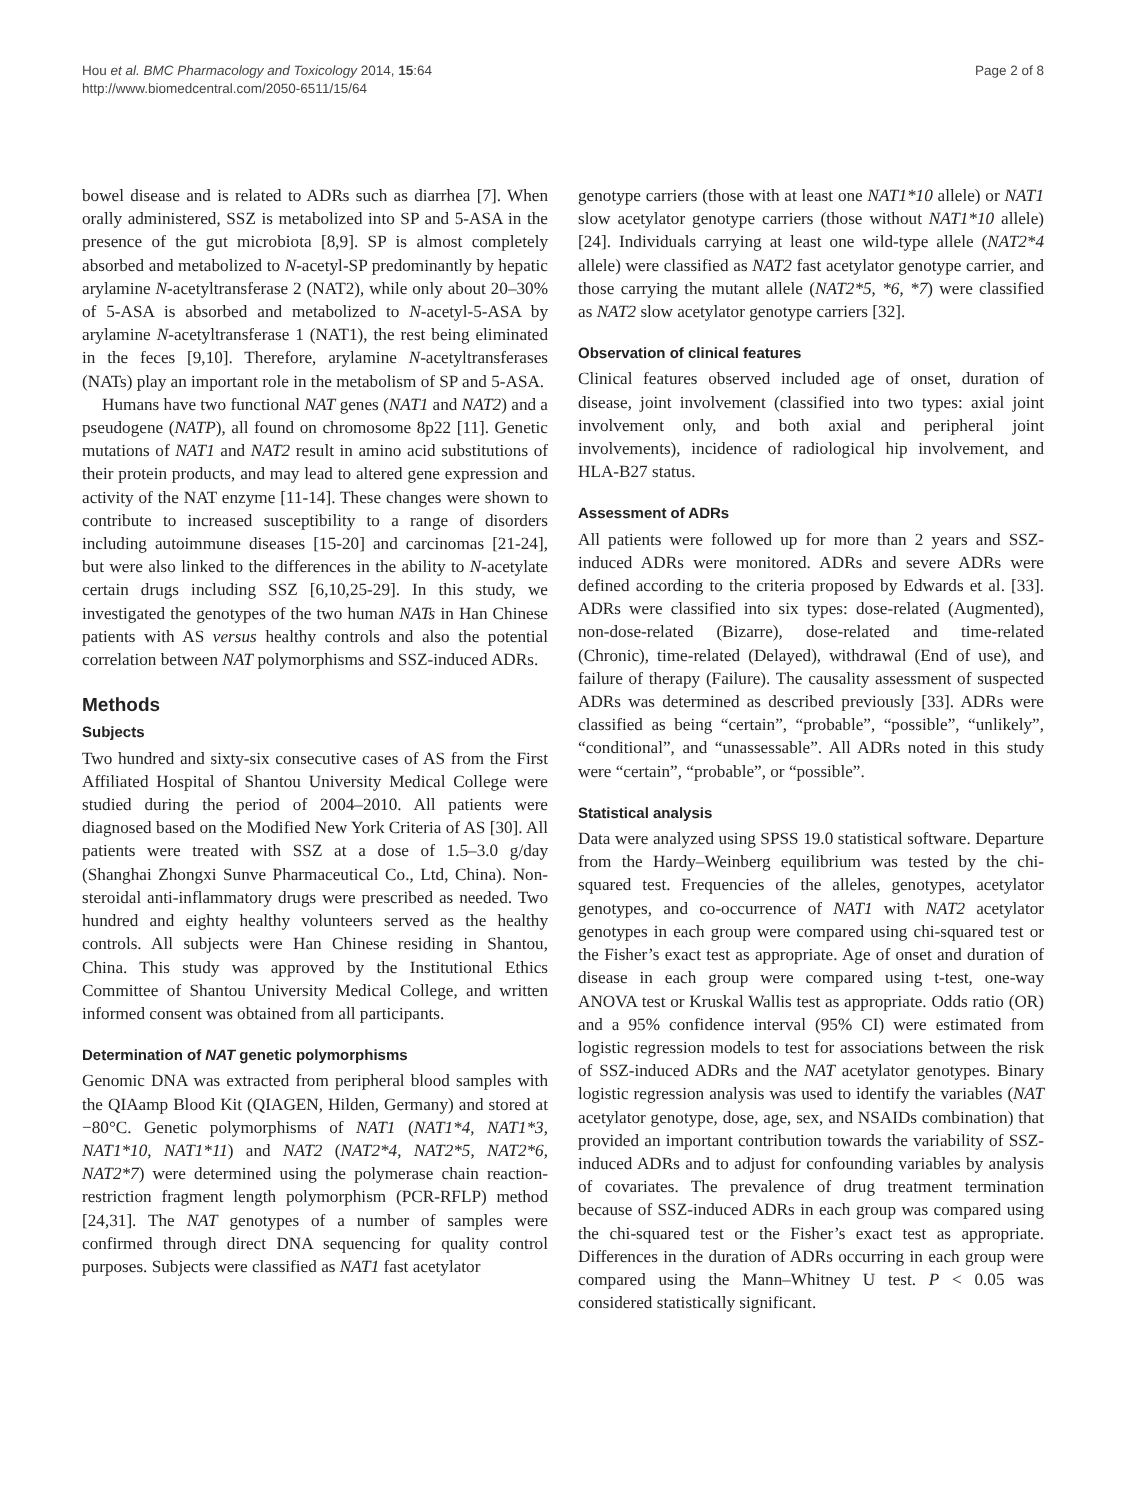Hou et al. BMC Pharmacology and Toxicology 2014, 15:64
http://www.biomedcentral.com/2050-6511/15/64
Page 2 of 8
bowel disease and is related to ADRs such as diarrhea [7]. When orally administered, SSZ is metabolized into SP and 5-ASA in the presence of the gut microbiota [8,9]. SP is almost completely absorbed and metabolized to N-acetyl-SP predominantly by hepatic arylamine N-acetyltransferase 2 (NAT2), while only about 20–30% of 5-ASA is absorbed and metabolized to N-acetyl-5-ASA by arylamine N-acetyltransferase 1 (NAT1), the rest being eliminated in the feces [9,10]. Therefore, arylamine N-acetyltransferases (NATs) play an important role in the metabolism of SP and 5-ASA.
Humans have two functional NAT genes (NAT1 and NAT2) and a pseudogene (NATP), all found on chromosome 8p22 [11]. Genetic mutations of NAT1 and NAT2 result in amino acid substitutions of their protein products, and may lead to altered gene expression and activity of the NAT enzyme [11-14]. These changes were shown to contribute to increased susceptibility to a range of disorders including autoimmune diseases [15-20] and carcinomas [21-24], but were also linked to the differences in the ability to N-acetylate certain drugs including SSZ [6,10,25-29]. In this study, we investigated the genotypes of the two human NATs in Han Chinese patients with AS versus healthy controls and also the potential correlation between NAT polymorphisms and SSZ-induced ADRs.
Methods
Subjects
Two hundred and sixty-six consecutive cases of AS from the First Affiliated Hospital of Shantou University Medical College were studied during the period of 2004–2010. All patients were diagnosed based on the Modified New York Criteria of AS [30]. All patients were treated with SSZ at a dose of 1.5–3.0 g/day (Shanghai Zhongxi Sunve Pharmaceutical Co., Ltd, China). Non-steroidal anti-inflammatory drugs were prescribed as needed. Two hundred and eighty healthy volunteers served as the healthy controls. All subjects were Han Chinese residing in Shantou, China. This study was approved by the Institutional Ethics Committee of Shantou University Medical College, and written informed consent was obtained from all participants.
Determination of NAT genetic polymorphisms
Genomic DNA was extracted from peripheral blood samples with the QIAamp Blood Kit (QIAGEN, Hilden, Germany) and stored at −80°C. Genetic polymorphisms of NAT1 (NAT1*4, NAT1*3, NAT1*10, NAT1*11) and NAT2 (NAT2*4, NAT2*5, NAT2*6, NAT2*7) were determined using the polymerase chain reaction-restriction fragment length polymorphism (PCR-RFLP) method [24,31]. The NAT genotypes of a number of samples were confirmed through direct DNA sequencing for quality control purposes. Subjects were classified as NAT1 fast acetylator
genotype carriers (those with at least one NAT1*10 allele) or NAT1 slow acetylator genotype carriers (those without NAT1*10 allele) [24]. Individuals carrying at least one wild-type allele (NAT2*4 allele) were classified as NAT2 fast acetylator genotype carrier, and those carrying the mutant allele (NAT2*5, *6, *7) were classified as NAT2 slow acetylator genotype carriers [32].
Observation of clinical features
Clinical features observed included age of onset, duration of disease, joint involvement (classified into two types: axial joint involvement only, and both axial and peripheral joint involvements), incidence of radiological hip involvement, and HLA-B27 status.
Assessment of ADRs
All patients were followed up for more than 2 years and SSZ-induced ADRs were monitored. ADRs and severe ADRs were defined according to the criteria proposed by Edwards et al. [33]. ADRs were classified into six types: dose-related (Augmented), non-dose-related (Bizarre), dose-related and time-related (Chronic), time-related (Delayed), withdrawal (End of use), and failure of therapy (Failure). The causality assessment of suspected ADRs was determined as described previously [33]. ADRs were classified as being “certain”, “probable”, “possible”, “unlikely”, “conditional”, and “unassessable”. All ADRs noted in this study were “certain”, “probable”, or “possible”.
Statistical analysis
Data were analyzed using SPSS 19.0 statistical software. Departure from the Hardy–Weinberg equilibrium was tested by the chi-squared test. Frequencies of the alleles, genotypes, acetylator genotypes, and co-occurrence of NAT1 with NAT2 acetylator genotypes in each group were compared using chi-squared test or the Fisher’s exact test as appropriate. Age of onset and duration of disease in each group were compared using t-test, one-way ANOVA test or Kruskal Wallis test as appropriate. Odds ratio (OR) and a 95% confidence interval (95% CI) were estimated from logistic regression models to test for associations between the risk of SSZ-induced ADRs and the NAT acetylator genotypes. Binary logistic regression analysis was used to identify the variables (NAT acetylator genotype, dose, age, sex, and NSAIDs combination) that provided an important contribution towards the variability of SSZ-induced ADRs and to adjust for confounding variables by analysis of covariates. The prevalence of drug treatment termination because of SSZ-induced ADRs in each group was compared using the chi-squared test or the Fisher’s exact test as appropriate. Differences in the duration of ADRs occurring in each group were compared using the Mann–Whitney U test. P < 0.05 was considered statistically significant.